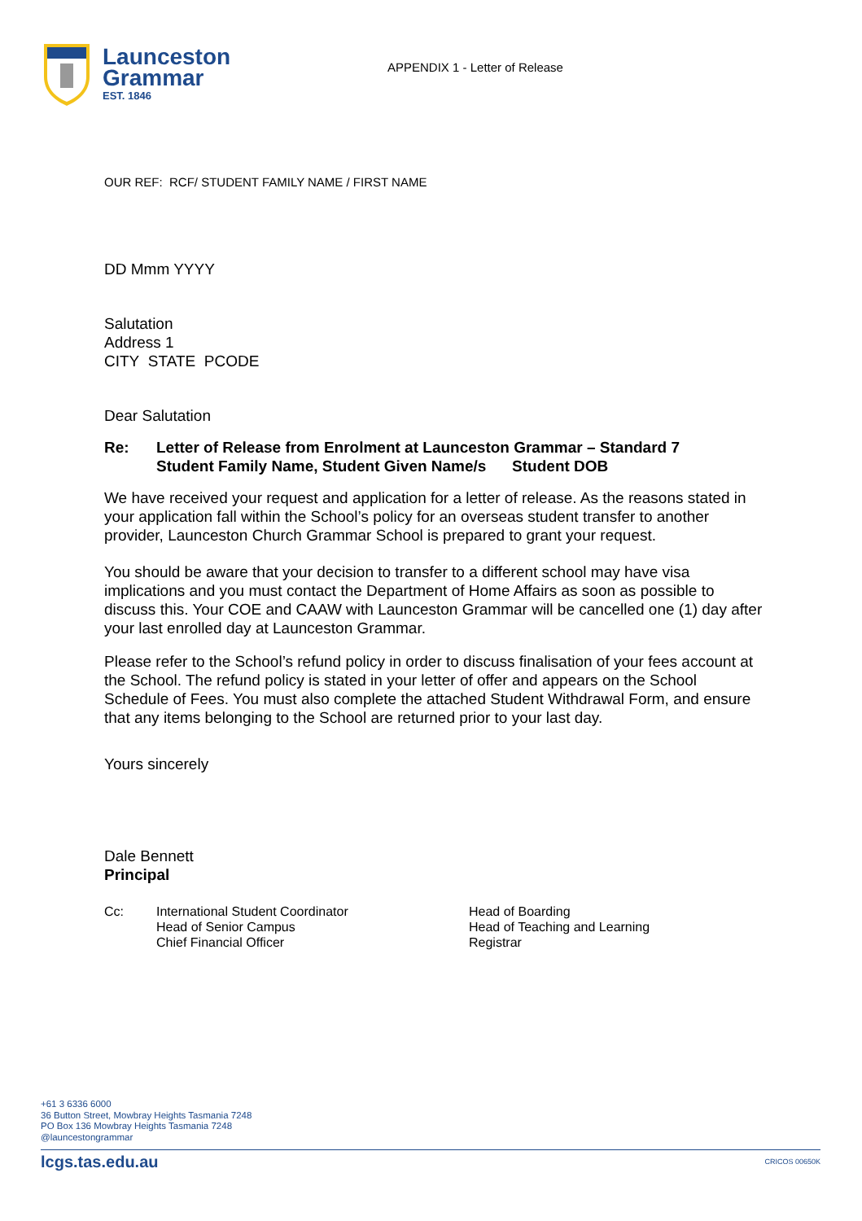Launceston
Grammar
EST. 1846
APPENDIX 1 - Letter of Release
OUR REF: RCF/ STUDENT FAMILY NAME / FIRST NAME
DD Mmm YYYY
Salutation
Address 1
CITY STATE PCODE
Dear Salutation
Re: Letter of Release from Enrolment at Launceston Grammar – Standard 7
Student Family Name, Student Given Name/s Student DOB
We have received your request and application for a letter of release. As the reasons stated in your application fall within the School’s policy for an overseas student transfer to another provider, Launceston Church Grammar School is prepared to grant your request.
You should be aware that your decision to transfer to a different school may have visa implications and you must contact the Department of Home Affairs as soon as possible to discuss this. Your COE and CAAW with Launceston Grammar will be cancelled one (1) day after your last enrolled day at Launceston Grammar.
Please refer to the School’s refund policy in order to discuss finalisation of your fees account at the School. The refund policy is stated in your letter of offer and appears on the School Schedule of Fees. You must also complete the attached Student Withdrawal Form, and ensure that any items belonging to the School are returned prior to your last day.
Yours sincerely
Dale Bennett
Principal
Cc: International Student Coordinator
Head of Senior Campus
Chief Financial Officer Head of Boarding
Head of Teaching and Learning
Registrar
+61 3 6336 6000
36 Button Street, Mowbray Heights Tasmania 7248
PO Box 136 Mowbray Heights Tasmania 7248
@launcestongrammar
lcgs.tas.edu.au CRICOS 00650K